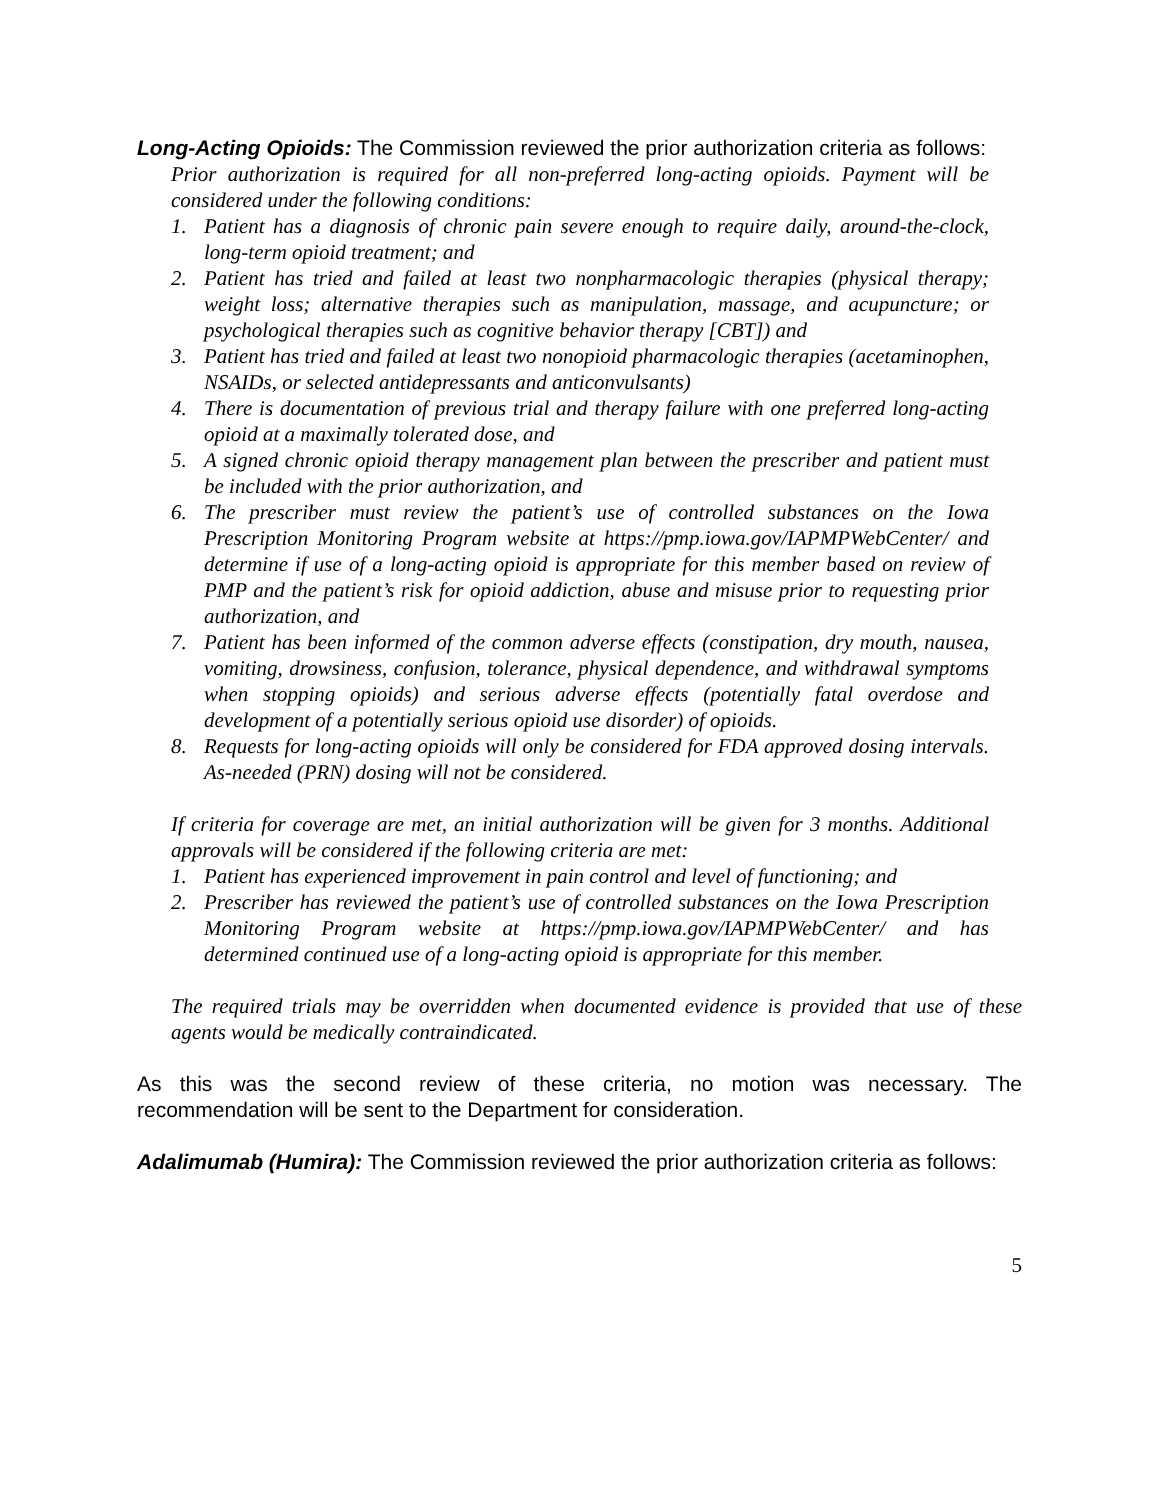Long-Acting Opioids: The Commission reviewed the prior authorization criteria as follows:
Prior authorization is required for all non-preferred long-acting opioids. Payment will be considered under the following conditions:
1. Patient has a diagnosis of chronic pain severe enough to require daily, around-the-clock, long-term opioid treatment; and
2. Patient has tried and failed at least two nonpharmacologic therapies (physical therapy; weight loss; alternative therapies such as manipulation, massage, and acupuncture; or psychological therapies such as cognitive behavior therapy [CBT]) and
3. Patient has tried and failed at least two nonopioid pharmacologic therapies (acetaminophen, NSAIDs, or selected antidepressants and anticonvulsants)
4. There is documentation of previous trial and therapy failure with one preferred long-acting opioid at a maximally tolerated dose, and
5. A signed chronic opioid therapy management plan between the prescriber and patient must be included with the prior authorization, and
6. The prescriber must review the patient’s use of controlled substances on the Iowa Prescription Monitoring Program website at https://pmp.iowa.gov/IAPMPWebCenter/ and determine if use of a long-acting opioid is appropriate for this member based on review of PMP and the patient’s risk for opioid addiction, abuse and misuse prior to requesting prior authorization, and
7. Patient has been informed of the common adverse effects (constipation, dry mouth, nausea, vomiting, drowsiness, confusion, tolerance, physical dependence, and withdrawal symptoms when stopping opioids) and serious adverse effects (potentially fatal overdose and development of a potentially serious opioid use disorder) of opioids.
8. Requests for long-acting opioids will only be considered for FDA approved dosing intervals. As-needed (PRN) dosing will not be considered.
If criteria for coverage are met, an initial authorization will be given for 3 months. Additional approvals will be considered if the following criteria are met:
1. Patient has experienced improvement in pain control and level of functioning; and
2. Prescriber has reviewed the patient’s use of controlled substances on the Iowa Prescription Monitoring Program website at https://pmp.iowa.gov/IAPMPWebCenter/ and has determined continued use of a long-acting opioid is appropriate for this member.
The required trials may be overridden when documented evidence is provided that use of these agents would be medically contraindicated.
As this was the second review of these criteria, no motion was necessary. The recommendation will be sent to the Department for consideration.
Adalimumab (Humira): The Commission reviewed the prior authorization criteria as follows:
5